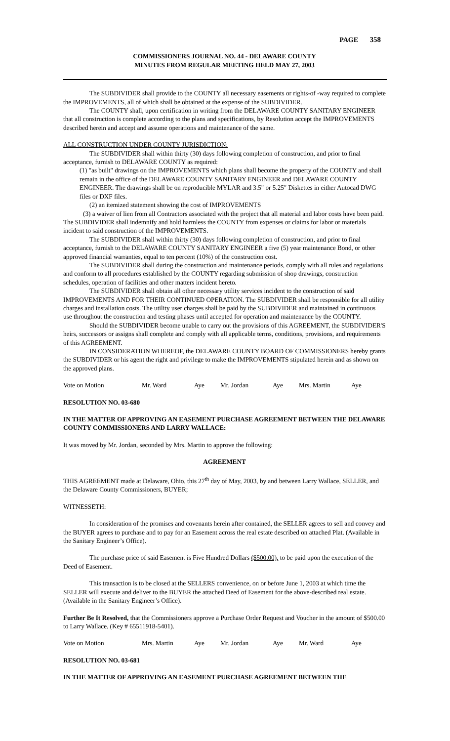PAGE 358
COMMISSIONERS JOURNAL NO. 44 - DELAWARE COUNTY
MINUTES FROM REGULAR MEETING HELD MAY 27, 2003
The SUBDIVIDER shall provide to the COUNTY all necessary easements or rights-of -way required to complete the IMPROVEMENTS, all of which shall be obtained at the expense of the SUBDIVIDER.
The COUNTY shall, upon certification in writing from the DELAWARE COUNTY SANITARY ENGINEER that all construction is complete according to the plans and specifications, by Resolution accept the IMPROVEMENTS described herein and accept and assume operations and maintenance of the same.
ALL CONSTRUCTION UNDER COUNTY JURISDICTION:
The SUBDIVIDER shall within thirty (30) days following completion of construction, and prior to final acceptance, furnish to DELAWARE COUNTY as required:
(1) "as built" drawings on the IMPROVEMENTS which plans shall become the property of the COUNTY and shall remain in the office of the DELAWARE COUNTY SANITARY ENGINEER and DELAWARE COUNTY ENGINEER. The drawings shall be on reproducible MYLAR and 3.5" or 5.25" Diskettes in either Autocad DWG files or DXF files.
(2) an itemized statement showing the cost of IMPROVEMENTS
(3) a waiver of lien from all Contractors associated with the project that all material and labor costs have been paid. The SUBDIVIDER shall indemnify and hold harmless the COUNTY from expenses or claims for labor or materials incident to said construction of the IMPROVEMENTS.
The SUBDIVIDER shall within thirty (30) days following completion of construction, and prior to final acceptance, furnish to the DELAWARE COUNTY SANITARY ENGINEER a five (5) year maintenance Bond, or other approved financial warranties, equal to ten percent (10%) of the construction cost.
The SUBDIVIDER shall during the construction and maintenance periods, comply with all rules and regulations and conform to all procedures established by the COUNTY regarding submission of shop drawings, construction schedules, operation of facilities and other matters incident hereto.
The SUBDIVIDER shall obtain all other necessary utility services incident to the construction of said IMPROVEMENTS AND FOR THEIR CONTINUED OPERATION. The SUBDIVIDER shall be responsible for all utility charges and installation costs. The utility user charges shall be paid by the SUBDIVIDER and maintained in continuous use throughout the construction and testing phases until accepted for operation and maintenance by the COUNTY.
Should the SUBDIVIDER become unable to carry out the provisions of this AGREEMENT, the SUBDIVIDER'S heirs, successors or assigns shall complete and comply with all applicable terms, conditions, provisions, and requirements of this AGREEMENT.
IN CONSIDERATION WHEREOF, the DELAWARE COUNTY BOARD OF COMMISSIONERS hereby grants the SUBDIVIDER or his agent the right and privilege to make the IMPROVEMENTS stipulated herein and as shown on the approved plans.
Vote on Motion Mr. Ward Aye Mr. Jordan Aye Mrs. Martin Aye
RESOLUTION NO. 03-680
IN THE MATTER OF APPROVING AN EASEMENT PURCHASE AGREEMENT BETWEEN THE DELAWARE COUNTY COMMISSIONERS AND LARRY WALLACE:
It was moved by Mr. Jordan, seconded by Mrs. Martin to approve the following:
AGREEMENT
THIS AGREEMENT made at Delaware, Ohio, this 27<sup>th</sup> day of May, 2003, by and between Larry Wallace, SELLER, and the Delaware County Commissioners, BUYER;
WITNESSETH:
In consideration of the promises and covenants herein after contained, the SELLER agrees to sell and convey and the BUYER agrees to purchase and to pay for an Easement across the real estate described on attached Plat. (Available in the Sanitary Engineer’s Office).
The purchase price of said Easement is Five Hundred Dollars ($500.00), to be paid upon the execution of the Deed of Easement.
This transaction is to be closed at the SELLERS convenience, on or before June 1, 2003 at which time the SELLER will execute and deliver to the BUYER the attached Deed of Easement for the above-described real estate. (Available in the Sanitary Engineer’s Office).
Further Be It Resolved, that the Commissioners approve a Purchase Order Request and Voucher in the amount of $500.00 to Larry Wallace. (Key # 65511918-5401).
Vote on Motion Mrs. Martin Aye Mr. Jordan Aye Mr. Ward Aye
RESOLUTION NO. 03-681
IN THE MATTER OF APPROVING AN EASEMENT PURCHASE AGREEMENT BETWEEN THE